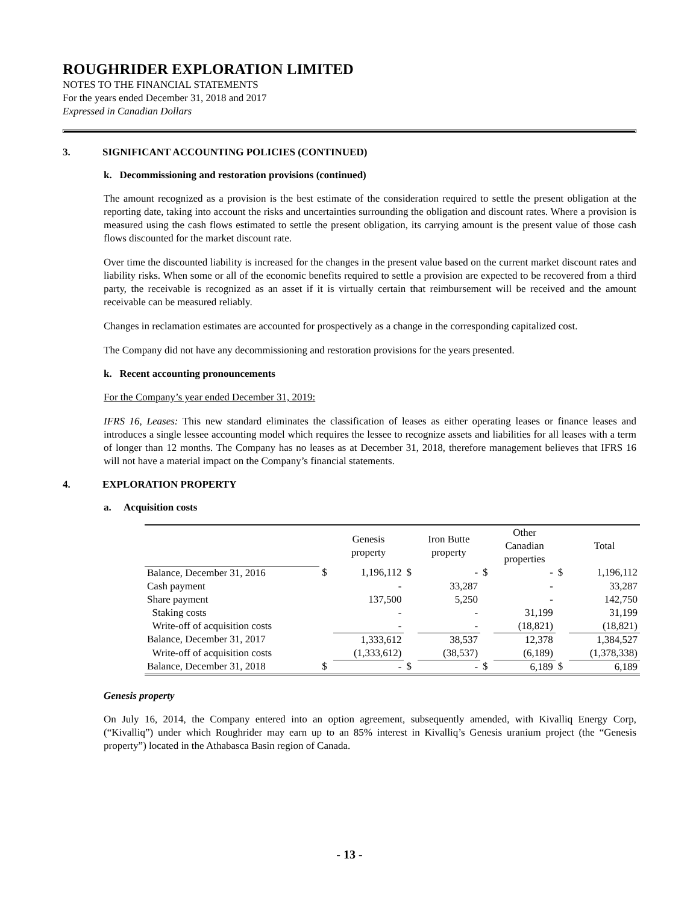ROUGHRIDER EXPLORATION LIMITED
NOTES TO THE FINANCIAL STATEMENTS
For the years ended December 31, 2018 and 2017
Expressed in Canadian Dollars
3. SIGNIFICANT ACCOUNTING POLICIES (CONTINUED)
k. Decommissioning and restoration provisions (continued)
The amount recognized as a provision is the best estimate of the consideration required to settle the present obligation at the reporting date, taking into account the risks and uncertainties surrounding the obligation and discount rates. Where a provision is measured using the cash flows estimated to settle the present obligation, its carrying amount is the present value of those cash flows discounted for the market discount rate.
Over time the discounted liability is increased for the changes in the present value based on the current market discount rates and liability risks. When some or all of the economic benefits required to settle a provision are expected to be recovered from a third party, the receivable is recognized as an asset if it is virtually certain that reimbursement will be received and the amount receivable can be measured reliably.
Changes in reclamation estimates are accounted for prospectively as a change in the corresponding capitalized cost.
The Company did not have any decommissioning and restoration provisions for the years presented.
k. Recent accounting pronouncements
For the Company’s year ended December 31, 2019:
IFRS 16, Leases: This new standard eliminates the classification of leases as either operating leases or finance leases and introduces a single lessee accounting model which requires the lessee to recognize assets and liabilities for all leases with a term of longer than 12 months. The Company has no leases as at December 31, 2018, therefore management believes that IFRS 16 will not have a material impact on the Company’s financial statements.
4. EXPLORATION PROPERTY
a. Acquisition costs
| | | Genesis property | | Iron Butte property | | Other Canadian properties | | Total |
| --- | --- | --- | --- | --- | --- | --- | --- | --- |
| Balance, December 31, 2016 | $ | 1,196,112 | $ | - | $ | - | $ | 1,196,112 |
| Cash payment | | - | | 33,287 | | - | | 33,287 |
| Share payment | | 137,500 | | 5,250 | | - | | 142,750 |
| Staking costs | | - | | - | | 31,199 | | 31,199 |
| Write-off of acquisition costs | | - | | - | | (18,821) | | (18,821) |
| Balance, December 31, 2017 | | 1,333,612 | | 38,537 | | 12,378 | | 1,384,527 |
| Write-off of acquisition costs | | (1,333,612) | | (38,537) | | (6,189) | | (1,378,338) |
| Balance, December 31, 2018 | $ | - | $ | - | $ | 6,189 | $ | 6,189 |
Genesis property
On July 16, 2014, the Company entered into an option agreement, subsequently amended, with Kivalliq Energy Corp, (“Kivalliq”) under which Roughrider may earn up to an 85% interest in Kivalliq’s Genesis uranium project (the “Genesis property”) located in the Athabasca Basin region of Canada.
- 13 -